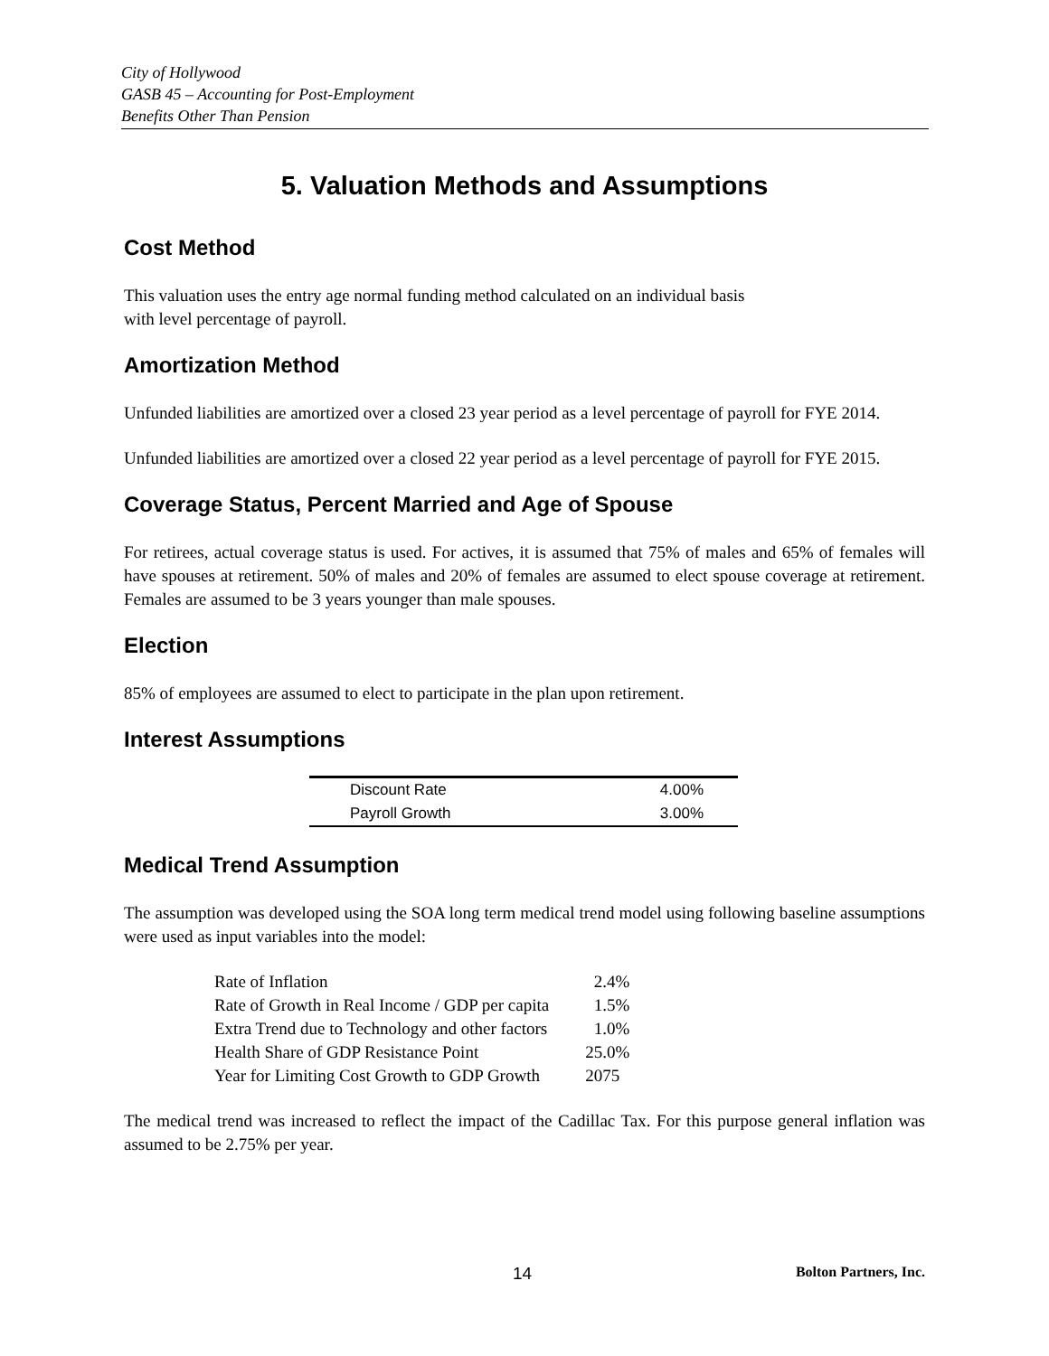City of Hollywood
GASB 45 – Accounting for Post-Employment
Benefits Other Than Pension
5. Valuation Methods and Assumptions
Cost Method
This valuation uses the entry age normal funding method calculated on an individual basis
with level percentage of payroll.
Amortization Method
Unfunded liabilities are amortized over a closed 23 year period as a level percentage of payroll for FYE 2014.
Unfunded liabilities are amortized over a closed 22 year period as a level percentage of payroll for FYE 2015.
Coverage Status, Percent Married and Age of Spouse
For retirees, actual coverage status is used. For actives, it is assumed that 75% of males and 65% of females will have spouses at retirement. 50% of males and 20% of females are assumed to elect spouse coverage at retirement. Females are assumed to be 3 years younger than male spouses.
Election
85% of employees are assumed to elect to participate in the plan upon retirement.
Interest Assumptions
| Discount Rate | 4.00% |
| Payroll Growth | 3.00% |
Medical Trend Assumption
The assumption was developed using the SOA long term medical trend model using following baseline assumptions were used as input variables into the model:
| Rate of Inflation | 2.4% |
| Rate of Growth in Real Income / GDP per capita | 1.5% |
| Extra Trend due to Technology and other factors | 1.0% |
| Health Share of GDP Resistance Point | 25.0% |
| Year for Limiting Cost Growth to GDP Growth | 2075 |
The medical trend was increased to reflect the impact of the Cadillac Tax. For this purpose general inflation was assumed to be 2.75% per year.
14 Bolton Partners, Inc.